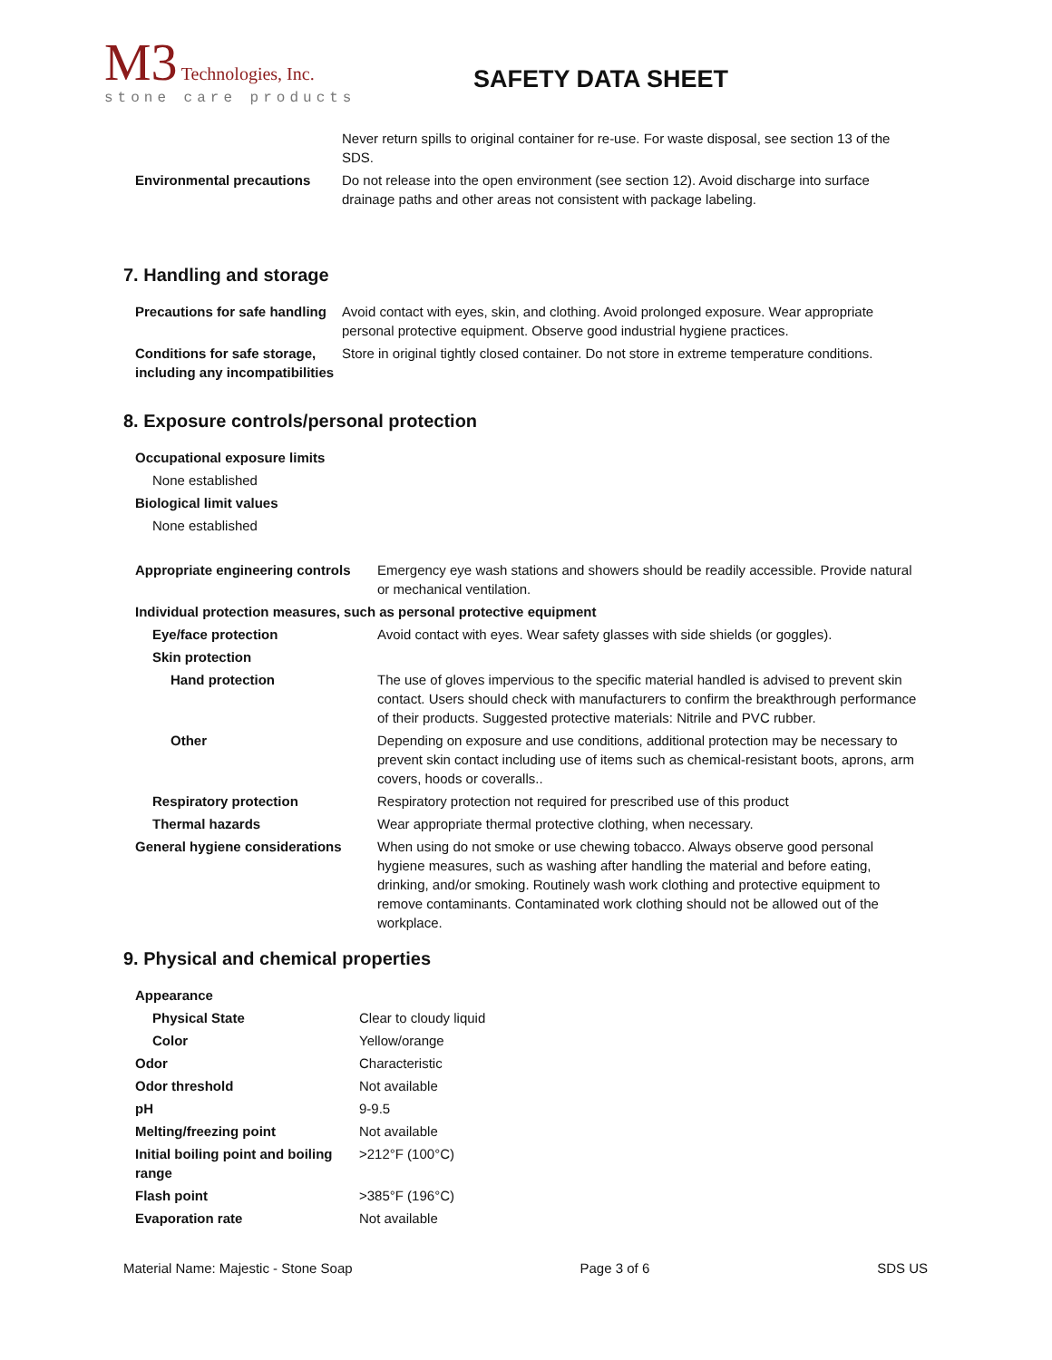M3 Technologies, Inc.
stone care products
SAFETY DATA SHEET
| | Never return spills to original container for re-use. For waste disposal, see section 13 of the SDS. |
| Environmental precautions | Do not release into the open environment (see section 12). Avoid discharge into surface drainage paths and other areas not consistent with package labeling. |
7. Handling and storage
| Precautions for safe handling | Avoid contact with eyes, skin, and clothing. Avoid prolonged exposure. Wear appropriate personal protective equipment. Observe good industrial hygiene practices. |
| Conditions for safe storage, including any incompatibilities | Store in original tightly closed container. Do not store in extreme temperature conditions. |
8. Exposure controls/personal protection
| Occupational exposure limits | |
| None established | |
| Biological limit values | |
| None established | |
| Appropriate engineering controls | Emergency eye wash stations and showers should be readily accessible. Provide natural or mechanical ventilation. |
| Individual protection measures, such as personal protective equipment | |
| Eye/face protection | Avoid contact with eyes. Wear safety glasses with side shields (or goggles). |
| Skin protection | |
| Hand protection | The use of gloves impervious to the specific material handled is advised to prevent skin contact. Users should check with manufacturers to confirm the breakthrough performance of their products. Suggested protective materials: Nitrile and PVC rubber. |
| Other | Depending on exposure and use conditions, additional protection may be necessary to prevent skin contact including use of items such as chemical-resistant boots, aprons, arm covers, hoods or coveralls.. |
| Respiratory protection | Respiratory protection not required for prescribed use of this product |
| Thermal hazards | Wear appropriate thermal protective clothing, when necessary. |
| General hygiene considerations | When using do not smoke or use chewing tobacco. Always observe good personal hygiene measures, such as washing after handling the material and before eating, drinking, and/or smoking. Routinely wash work clothing and protective equipment to remove contaminants. Contaminated work clothing should not be allowed out of the workplace. |
9. Physical and chemical properties
| Appearance | |
| Physical State | Clear to cloudy liquid |
| Color | Yellow/orange |
| Odor | Characteristic |
| Odor threshold | Not available |
| pH | 9-9.5 |
| Melting/freezing point | Not available |
| Initial boiling point and boiling range | >212°F (100°C) |
| Flash point | >385°F (196°C) |
| Evaporation rate | Not available |
Material Name: Majestic - Stone Soap Page 3 of 6 SDS US